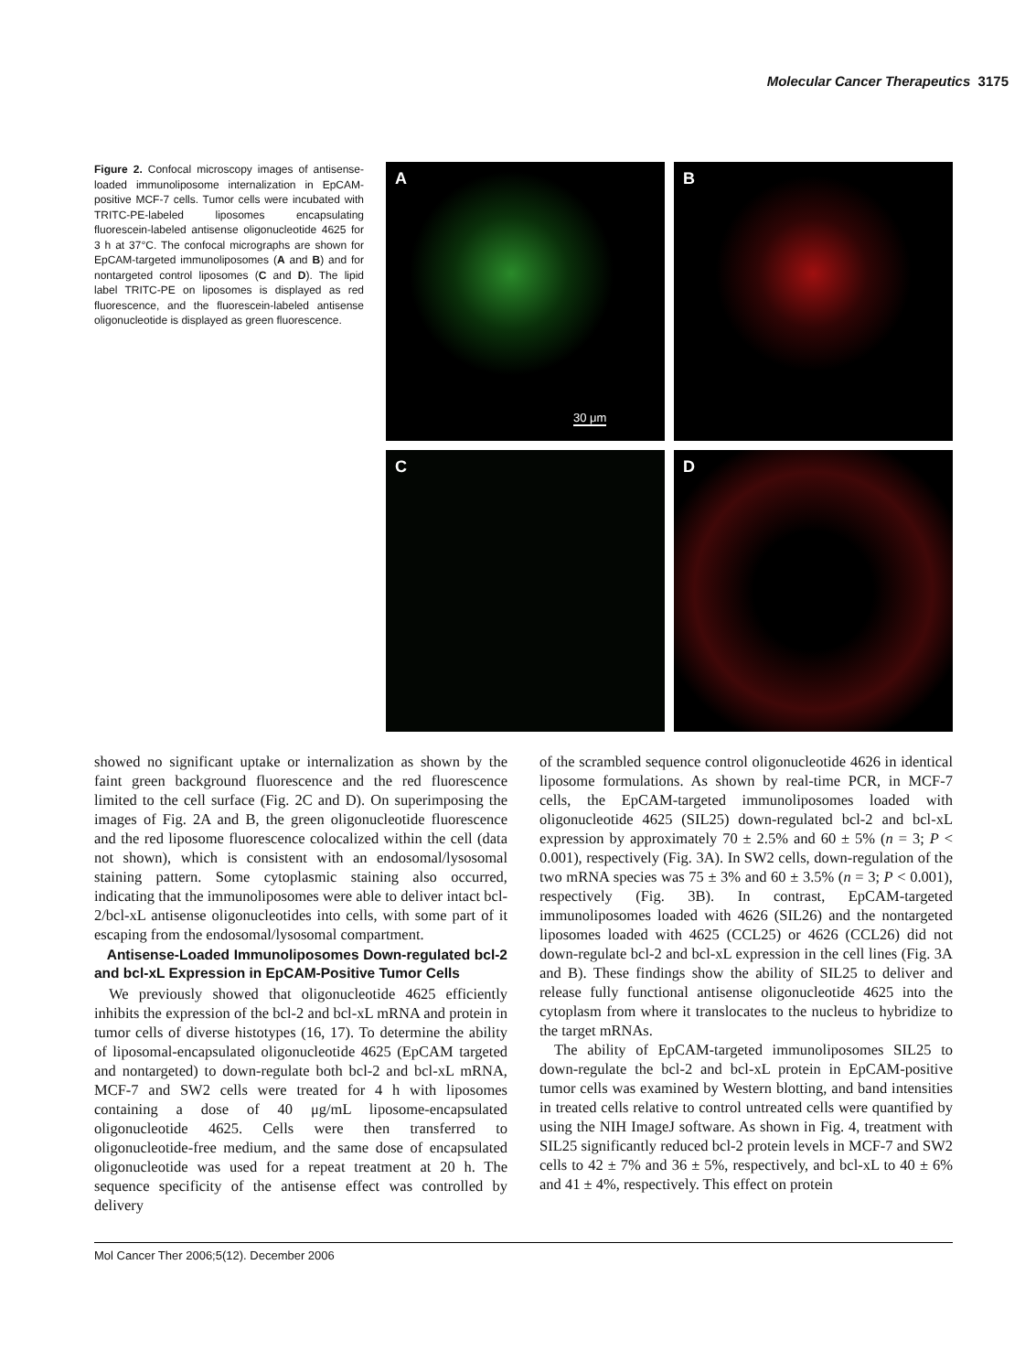Molecular Cancer Therapeutics 3175
Figure 2. Confocal microscopy images of antisense-loaded immunoliposome internalization in EpCAM-positive MCF-7 cells. Tumor cells were incubated with TRITC-PE-labeled liposomes encapsulating fluorescein-labeled antisense oligonucleotide 4625 for 3 h at 37°C. The confocal micrographs are shown for EpCAM-targeted immunoliposomes (A and B) and for nontargeted control liposomes (C and D). The lipid label TRITC-PE on liposomes is displayed as red fluorescence, and the fluorescein-labeled antisense oligonucleotide is displayed as green fluorescence.
A
30 μm
B
C
D
showed no significant uptake or internalization as shown by the faint green background fluorescence and the red fluorescence limited to the cell surface (Fig. 2C and D). On superimposing the images of Fig. 2A and B, the green oligonucleotide fluorescence and the red liposome fluorescence colocalized within the cell (data not shown), which is consistent with an endosomal/lysosomal staining pattern. Some cytoplasmic staining also occurred, indicating that the immunoliposomes were able to deliver intact bcl-2/bcl-xL antisense oligonucleotides into cells, with some part of it escaping from the endosomal/lysosomal compartment.
Antisense-Loaded Immunoliposomes Down-regulated bcl-2 and bcl-xL Expression in EpCAM-Positive Tumor Cells
We previously showed that oligonucleotide 4625 efficiently inhibits the expression of the bcl-2 and bcl-xL mRNA and protein in tumor cells of diverse histotypes (16, 17). To determine the ability of liposomal-encapsulated oligonucleotide 4625 (EpCAM targeted and nontargeted) to down-regulate both bcl-2 and bcl-xL mRNA, MCF-7 and SW2 cells were treated for 4 h with liposomes containing a dose of 40 μg/mL liposome-encapsulated oligonucleotide 4625. Cells were then transferred to oligonucleotide-free medium, and the same dose of encapsulated oligonucleotide was used for a repeat treatment at 20 h. The sequence specificity of the antisense effect was controlled by delivery
of the scrambled sequence control oligonucleotide 4626 in identical liposome formulations. As shown by real-time PCR, in MCF-7 cells, the EpCAM-targeted immunoliposomes loaded with oligonucleotide 4625 (SIL25) down-regulated bcl-2 and bcl-xL expression by approximately 70 ± 2.5% and 60 ± 5% (n = 3; P < 0.001), respectively (Fig. 3A). In SW2 cells, down-regulation of the two mRNA species was 75 ± 3% and 60 ± 3.5% (n = 3; P < 0.001), respectively (Fig. 3B). In contrast, EpCAM-targeted immunoliposomes loaded with 4626 (SIL26) and the nontargeted liposomes loaded with 4625 (CCL25) or 4626 (CCL26) did not down-regulate bcl-2 and bcl-xL expression in the cell lines (Fig. 3A and B). These findings show the ability of SIL25 to deliver and release fully functional antisense oligonucleotide 4625 into the cytoplasm from where it translocates to the nucleus to hybridize to the target mRNAs.
The ability of EpCAM-targeted immunoliposomes SIL25 to down-regulate the bcl-2 and bcl-xL protein in EpCAM-positive tumor cells was examined by Western blotting, and band intensities in treated cells relative to control untreated cells were quantified by using the NIH ImageJ software. As shown in Fig. 4, treatment with SIL25 significantly reduced bcl-2 protein levels in MCF-7 and SW2 cells to 42 ± 7% and 36 ± 5%, respectively, and bcl-xL to 40 ± 6% and 41 ± 4%, respectively. This effect on protein
Mol Cancer Ther 2006;5(12). December 2006